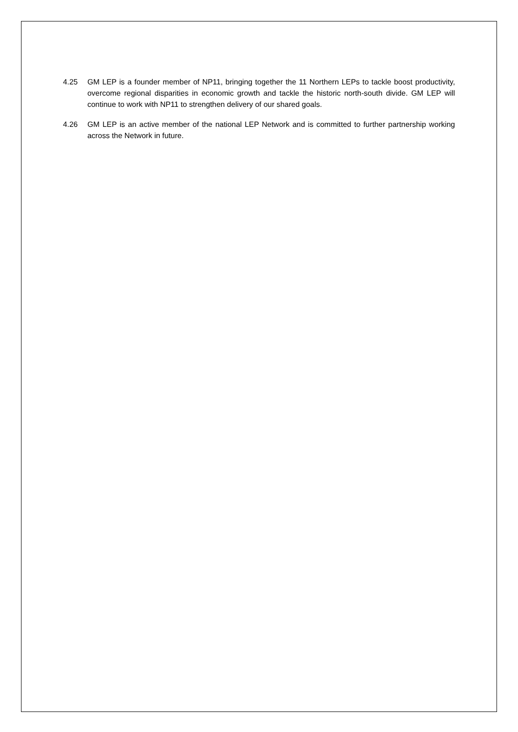4.25 GM LEP is a founder member of NP11, bringing together the 11 Northern LEPs to tackle boost productivity, overcome regional disparities in economic growth and tackle the historic north-south divide. GM LEP will continue to work with NP11 to strengthen delivery of our shared goals.
4.26 GM LEP is an active member of the national LEP Network and is committed to further partnership working across the Network in future.